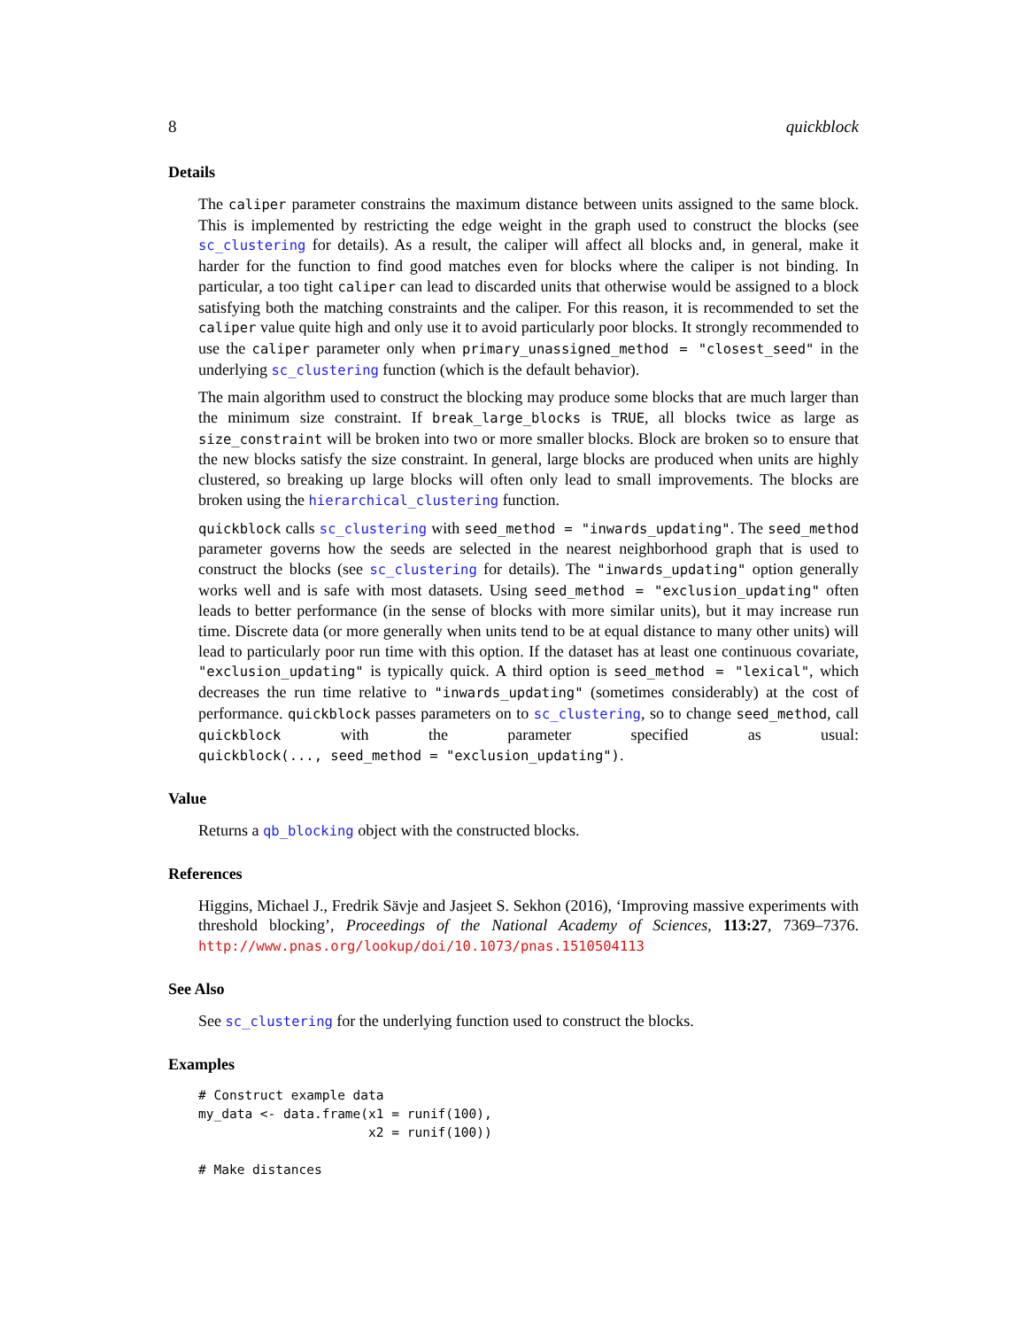8 quickblock
Details
The caliper parameter constrains the maximum distance between units assigned to the same block. This is implemented by restricting the edge weight in the graph used to construct the blocks (see sc_clustering for details). As a result, the caliper will affect all blocks and, in general, make it harder for the function to find good matches even for blocks where the caliper is not binding. In particular, a too tight caliper can lead to discarded units that otherwise would be assigned to a block satisfying both the matching constraints and the caliper. For this reason, it is recommended to set the caliper value quite high and only use it to avoid particularly poor blocks. It strongly recommended to use the caliper parameter only when primary_unassigned_method = "closest_seed" in the underlying sc_clustering function (which is the default behavior).
The main algorithm used to construct the blocking may produce some blocks that are much larger than the minimum size constraint. If break_large_blocks is TRUE, all blocks twice as large as size_constraint will be broken into two or more smaller blocks. Block are broken so to ensure that the new blocks satisfy the size constraint. In general, large blocks are produced when units are highly clustered, so breaking up large blocks will often only lead to small improvements. The blocks are broken using the hierarchical_clustering function.
quickblock calls sc_clustering with seed_method = "inwards_updating". The seed_method parameter governs how the seeds are selected in the nearest neighborhood graph that is used to construct the blocks (see sc_clustering for details). The "inwards_updating" option generally works well and is safe with most datasets. Using seed_method = "exclusion_updating" often leads to better performance (in the sense of blocks with more similar units), but it may increase run time. Discrete data (or more generally when units tend to be at equal distance to many other units) will lead to particularly poor run time with this option. If the dataset has at least one continuous covariate, "exclusion_updating" is typically quick. A third option is seed_method = "lexical", which decreases the run time relative to "inwards_updating" (sometimes considerably) at the cost of performance. quickblock passes parameters on to sc_clustering, so to change seed_method, call quickblock with the parameter specified as usual: quickblock(..., seed_method = "exclusion_updating").
Value
Returns a qb_blocking object with the constructed blocks.
References
Higgins, Michael J., Fredrik Sävje and Jasjeet S. Sekhon (2016), ‘Improving massive experiments with threshold blocking’, Proceedings of the National Academy of Sciences, 113:27, 7369–7376. http://www.pnas.org/lookup/doi/10.1073/pnas.1510504113
See Also
See sc_clustering for the underlying function used to construct the blocks.
Examples
# Construct example data
my_data <- data.frame(x1 = runif(100),
                      x2 = runif(100))

# Make distances